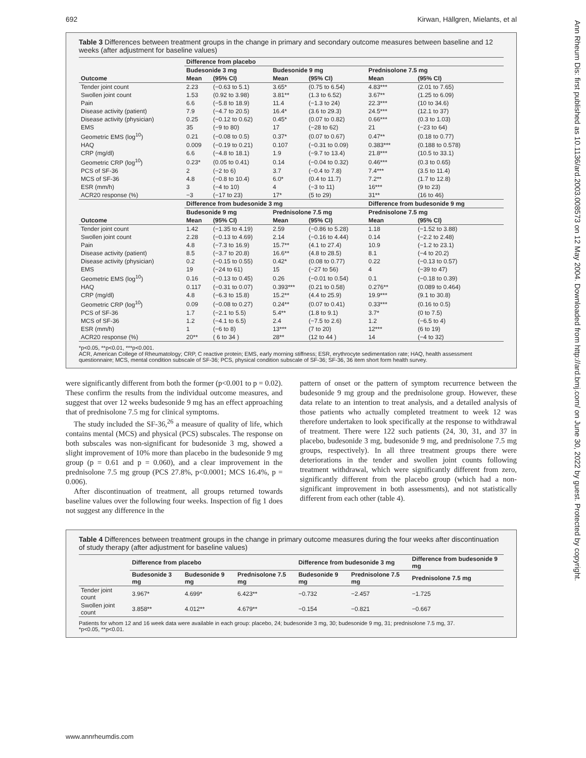692 Kirwan, Hällgren, Mielants, et al
Ann Rheum Dis: first published as 10.1136/ard.2003.008573 on 12 May 2004. Downloaded from http://ard.bmj.com/ on June 30, 2022 by guest. Protected by copyright.
Table 3 Differences between treatment groups in the change in primary and secondary outcome measures between baseline and 12 weeks (after adjustment for baseline values)
| | Difference from placebo | | | | | |
| --- | --- | --- | --- | --- | --- | --- |
| | Budesonide 3 mg | | Budesonide 9 mg | | Prednisolone 7.5 mg | |
| Outcome | Mean | (95% CI) | Mean | (95% CI) | Mean | (95% CI) |
| Tender joint count | 2.23 | (−0.63 to 5.1) | 3.65* | (0.75 to 6.54) | 4.83*** | (2.01 to 7.65) |
| Swollen joint count | 1.53 | (0.92 to 3.98) | 3.81** | (1.3 to 6.52) | 3.67** | (1.25 to 6.09) |
| Pain | 6.6 | (−5.8 to 18.9) | 11.4 | (−1.3 to 24) | 22.3*** | (10 to 34.6) |
| Disease activity (patient) | 7.9 | (−4.7 to 20.5) | 16.4* | (3.6 to 29.3) | 24.5*** | (12.1 to 37) |
| Disease activity (physician) | 0.25 | (−0.12 to 0.62) | 0.45* | (0.07 to 0.82) | 0.66*** | (0.3 to 1.03) |
| EMS | 35 | (−9 to 80) | 17 | (−28 to 62) | 21 | (−23 to 64) |
| Geometric EMS (log<sup>10</sup>) | 0.21 | (−0.08 to 0.5) | 0.37* | (0.07 to 0.67) | 0.47** | (0.18 to 0.77) |
| HAQ | 0.009 | (−0.19 to 0.21) | 0.107 | (−0.31 to 0.09) | 0.383*** | (0.188 to 0.578) |
| CRP (mg/dl) | 6.6 | (−4.8 to 18.1) | 1.9 | (−9.7 to 13.4) | 21.8*** | (10.5 to 33.1) |
| Geometric CRP (log<sup>10</sup>) | 0.23* | (0.05 to 0.41) | 0.14 | (−0.04 to 0.32) | 0.46*** | (0.3 to 0.65) |
| PCS of SF-36 | 2 | (−2 to 6) | 3.7 | (−0.4 to 7.8) | 7.4*** | (3.5 to 11.4) |
| MCS of SF-36 | 4.8 | (−0.8 to 10.4) | 6.0* | (0.4 to 11.7) | 7.2** | (1.7 to 12.8) |
| ESR (mm/h) | 3 | (−4 to 10) | 4 | (−3 to 11) | 16*** | (9 to 23) |
| ACR20 response (%) | −3 | (−17 to 23) | 17* | (5 to 29) | 31** | (16 to 46) |
| | Difference from budesonide 3 mg | | | | Difference from budesonide 9 mg | |
| | Budesonide 9 mg | | Prednisolone 7.5 mg | | Prednisolone 7.5 mg | |
| Outcome | Mean | (95% CI) | Mean | (95% CI) | Mean | (95% CI) |
| Tender joint count | 1.42 | (−1.35 to 4.19) | 2.59 | (−0.86 to 5.28) | 1.18 | (−1.52 to 3.88) |
| Swollen joint count | 2.28 | (−0.13 to 4.69) | 2.14 | (−0.16 to 4.44) | 0.14 | (−2.2 to 2.48) |
| Pain | 4.8 | (−7.3 to 16.9) | 15.7** | (4.1 to 27.4) | 10.9 | (−1.2 to 23.1) |
| Disease activity (patient) | 8.5 | (−3.7 to 20.8) | 16.6** | (4.8 to 28.5) | 8.1 | (−4 to 20.2) |
| Disease activity (physician) | 0.2 | (−0.15 to 0.55) | 0.42* | (0.08 to 0.77) | 0.22 | (−0.13 to 0.57) |
| EMS | 19 | (−24 to 61) | 15 | (−27 to 56) | 4 | (−39 to 47) |
| Geometric EMS (log<sup>10</sup>) | 0.16 | (−0.13 to 0.45) | 0.26 | (−0.01 to 0.54) | 0.1 | (−0.18 to 0.39) |
| HAQ | 0.117 | (−0.31 to 0.07) | 0.393*** | (0.21 to 0.58) | 0.276** | (0.089 to 0.464) |
| CRP (mg/dl) | 4.8 | (−6.3 to 15.8) | 15.2** | (4.4 to 25.9) | 19.9*** | (9.1 to 30.8) |
| Geometric CRP (log<sup>10</sup>) | 0.09 | (−0.08 to 0.27) | 0.24** | (0.07 to 0.41) | 0.33*** | (0.16 to 0.5) |
| PCS of SF-36 | 1.7 | (−2.1 to 5.5) | 5.4** | (1.8 to 9.1) | 3.7* | (0 to 7.5) |
| MCS of SF-36 | 1.2 | (−4.1 to 6.5) | 2.4 | (−7.5 to 2.6) | 1.2 | (−6.5 to 4) |
| ESR (mm/h) | 1 | (−6 to 8) | 13*** | (7 to 20) | 12*** | (6 to 19) |
| ACR20 response (%) | 20** | ( 6 to 34 ) | 28** | (12 to 44 ) | 14 | (−4 to 32) |
*p<0.05, **p<0.01, ***p<0.001.
ACR, American College of Rheumatology; CRP, C reactive protein; EMS, early morning stiffness; ESR, erythrocyte sedimentation rate; HAQ, health assessment questionnaire; MCS, mental condition subscale of SF-36; PCS, physical condition subscale of SF-36; SF-36, 36 item short form health survey.
were significantly different from both the former (p<0.001 to p = 0.02). These confirm the results from the individual outcome measures, and suggest that over 12 weeks budesonide 9 mg has an effect approaching that of prednisolone 7.5 mg for clinical symptoms.
The study included the SF-36,<sup>26</sup> a measure of quality of life, which contains mental (MCS) and physical (PCS) subscales. The response on both subscales was non-significant for budesonide 3 mg, showed a slight improvement of 10% more than placebo in the budesonide 9 mg group (p = 0.61 and p = 0.060), and a clear improvement in the prednisolone 7.5 mg group (PCS 27.8%, p<0.0001; MCS 16.4%, p = 0.006).
After discontinuation of treatment, all groups returned towards baseline values over the following four weeks. Inspection of fig 1 does not suggest any difference in the
pattern of onset or the pattern of symptom recurrence between the budesonide 9 mg group and the prednisolone group. However, these data relate to an intention to treat analysis, and a detailed analysis of those patients who actually completed treatment to week 12 was therefore undertaken to look specifically at the response to withdrawal of treatment. There were 122 such patients (24, 30, 31, and 37 in placebo, budesonide 3 mg, budesonide 9 mg, and prednisolone 7.5 mg groups, respectively). In all three treatment groups there were deteriorations in the tender and swollen joint counts following treatment withdrawal, which were significantly different from zero, significantly different from the placebo group (which had a non-significant improvement in both assessments), and not statistically different from each other (table 4).
Table 4 Differences between treatment groups in the change in primary outcome measures during the four weeks after discontinuation of study therapy (after adjustment for baseline values)
| | Difference from placebo | | | Difference from budesonide 3 mg | | Difference from budesonide 9 mg |
| --- | --- | --- | --- | --- | --- | --- |
| | Budesonide 3 mg | Budesonide 9 mg | Prednisolone 7.5 mg | Budesonide 9 mg | Prednisolone 7.5 mg | Prednisolone 7.5 mg |
| Tender joint count | 3.967* | 4.699* | 6.423** | −0.732 | −2.457 | −1.725 |
| Swollen joint count | 3.858** | 4.012** | 4.679** | −0.154 | −0.821 | −0.667 |
Patients for whom 12 and 16 week data were available in each group: placebo, 24; budesonide 3 mg, 30; budesonide 9 mg, 31; prednisolone 7.5 mg, 37.
*p<0.05, **p<0.01.
www.annrheumdis.com